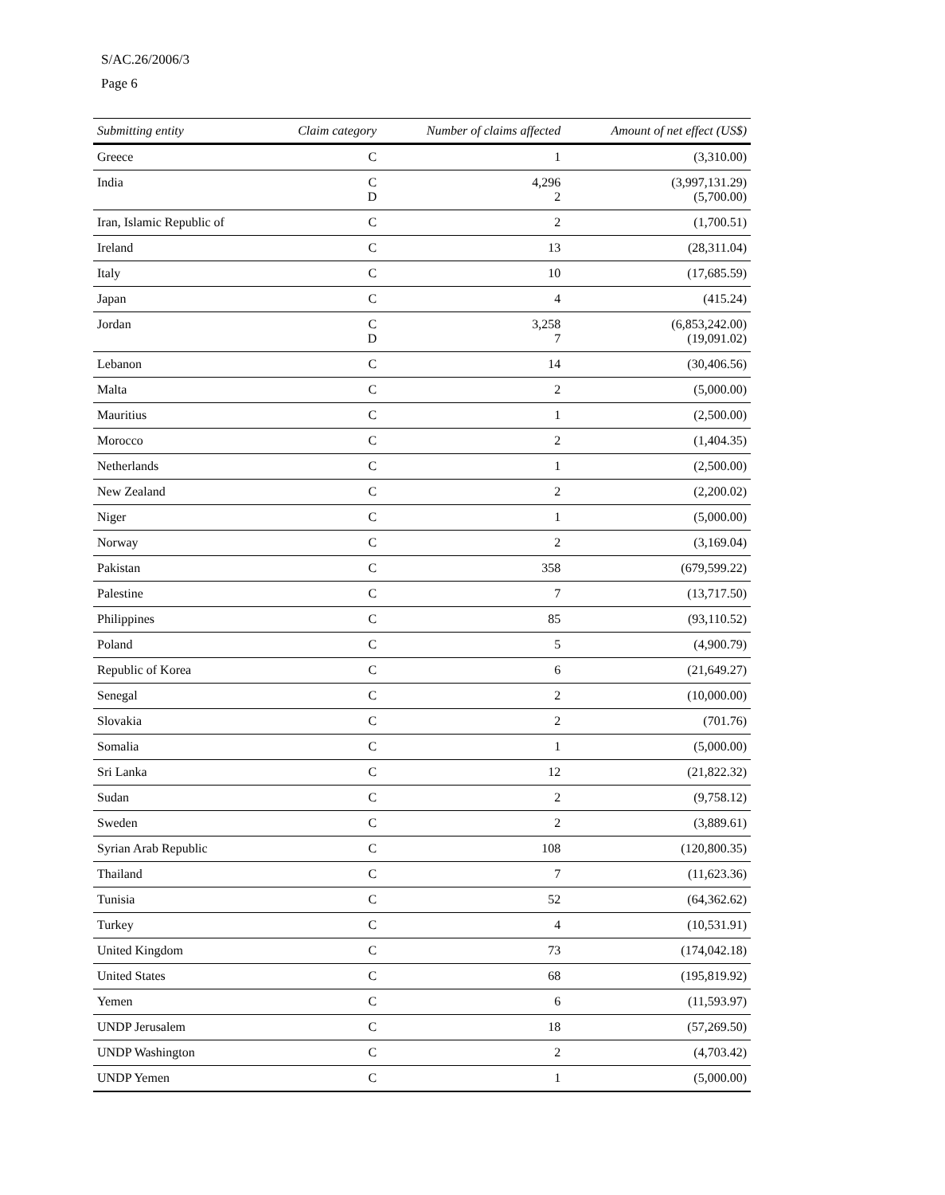S/AC.26/2006/3
Page 6
| Submitting entity | Claim category | Number of claims affected | Amount of net effect (US$) |
| --- | --- | --- | --- |
| Greece | C | 1 | (3,310.00) |
| India | C D | 4,296 2 | (3,997,131.29) (5,700.00) |
| Iran, Islamic Republic of | C | 2 | (1,700.51) |
| Ireland | C | 13 | (28,311.04) |
| Italy | C | 10 | (17,685.59) |
| Japan | C | 4 | (415.24) |
| Jordan | C D | 3,258 7 | (6,853,242.00) (19,091.02) |
| Lebanon | C | 14 | (30,406.56) |
| Malta | C | 2 | (5,000.00) |
| Mauritius | C | 1 | (2,500.00) |
| Morocco | C | 2 | (1,404.35) |
| Netherlands | C | 1 | (2,500.00) |
| New Zealand | C | 2 | (2,200.02) |
| Niger | C | 1 | (5,000.00) |
| Norway | C | 2 | (3,169.04) |
| Pakistan | C | 358 | (679,599.22) |
| Palestine | C | 7 | (13,717.50) |
| Philippines | C | 85 | (93,110.52) |
| Poland | C | 5 | (4,900.79) |
| Republic of Korea | C | 6 | (21,649.27) |
| Senegal | C | 2 | (10,000.00) |
| Slovakia | C | 2 | (701.76) |
| Somalia | C | 1 | (5,000.00) |
| Sri Lanka | C | 12 | (21,822.32) |
| Sudan | C | 2 | (9,758.12) |
| Sweden | C | 2 | (3,889.61) |
| Syrian Arab Republic | C | 108 | (120,800.35) |
| Thailand | C | 7 | (11,623.36) |
| Tunisia | C | 52 | (64,362.62) |
| Turkey | C | 4 | (10,531.91) |
| United Kingdom | C | 73 | (174,042.18) |
| United States | C | 68 | (195,819.92) |
| Yemen | C | 6 | (11,593.97) |
| UNDP Jerusalem | C | 18 | (57,269.50) |
| UNDP Washington | C | 2 | (4,703.42) |
| UNDP Yemen | C | 1 | (5,000.00) |